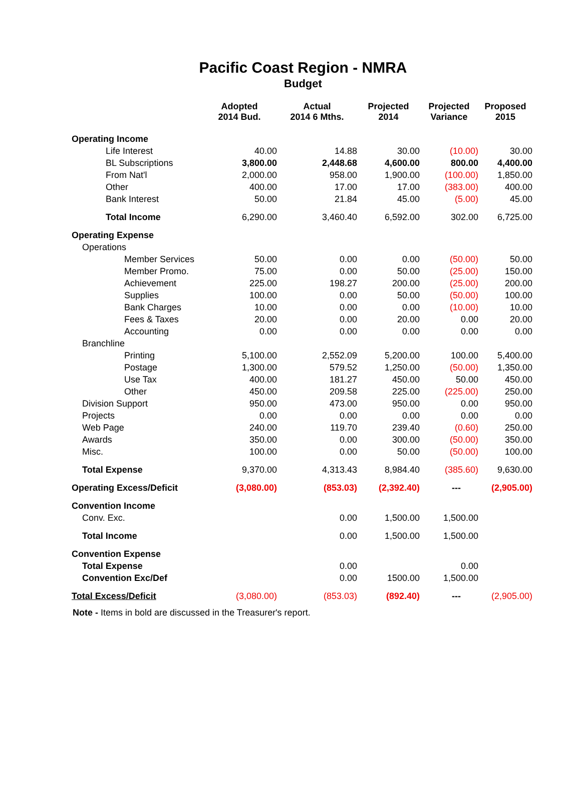Pacific Coast Region - NMRA
Budget
| | Adopted 2014 Bud. | Actual 2014 6 Mths. | Projected 2014 | Projected Variance | Proposed 2015 |
| --- | --- | --- | --- | --- | --- |
| Operating Income | | | | | |
| Life Interest | 40.00 | 14.88 | 30.00 | (10.00) | 30.00 |
| BL Subscriptions | 3,800.00 | 2,448.68 | 4,600.00 | 800.00 | 4,400.00 |
| From Nat'l | 2,000.00 | 958.00 | 1,900.00 | (100.00) | 1,850.00 |
| Other | 400.00 | 17.00 | 17.00 | (383.00) | 400.00 |
| Bank Interest | 50.00 | 21.84 | 45.00 | (5.00) | 45.00 |
| Total Income | 6,290.00 | 3,460.40 | 6,592.00 | 302.00 | 6,725.00 |
| Operating Expense | | | | | |
| Operations | | | | | |
| Member Services | 50.00 | 0.00 | 0.00 | (50.00) | 50.00 |
| Member Promo. | 75.00 | 0.00 | 50.00 | (25.00) | 150.00 |
| Achievement | 225.00 | 198.27 | 200.00 | (25.00) | 200.00 |
| Supplies | 100.00 | 0.00 | 50.00 | (50.00) | 100.00 |
| Bank Charges | 10.00 | 0.00 | 0.00 | (10.00) | 10.00 |
| Fees & Taxes | 20.00 | 0.00 | 20.00 | 0.00 | 20.00 |
| Accounting | 0.00 | 0.00 | 0.00 | 0.00 | 0.00 |
| Branchline | | | | | |
| Printing | 5,100.00 | 2,552.09 | 5,200.00 | 100.00 | 5,400.00 |
| Postage | 1,300.00 | 579.52 | 1,250.00 | (50.00) | 1,350.00 |
| Use Tax | 400.00 | 181.27 | 450.00 | 50.00 | 450.00 |
| Other | 450.00 | 209.58 | 225.00 | (225.00) | 250.00 |
| Division Support | 950.00 | 473.00 | 950.00 | 0.00 | 950.00 |
| Projects | 0.00 | 0.00 | 0.00 | 0.00 | 0.00 |
| Web Page | 240.00 | 119.70 | 239.40 | (0.60) | 250.00 |
| Awards | 350.00 | 0.00 | 300.00 | (50.00) | 350.00 |
| Misc. | 100.00 | 0.00 | 50.00 | (50.00) | 100.00 |
| Total Expense | 9,370.00 | 4,313.43 | 8,984.40 | (385.60) | 9,630.00 |
| Operating Excess/Deficit | (3,080.00) | (853.03) | (2,392.40) | --- | (2,905.00) |
| Convention Income | | | | | |
| Conv. Exc. | | 0.00 | 1,500.00 | 1,500.00 | |
| Total Income | | 0.00 | 1,500.00 | 1,500.00 | |
| Convention Expense | | | | | |
| Total Expense | | 0.00 | | 0.00 | |
| Convention Exc/Def | | 0.00 | 1500.00 | 1,500.00 | |
| Total Excess/Deficit | (3,080.00) | (853.03) | (892.40) | --- | (2,905.00) |
Note - Items in bold are discussed in the Treasurer's report.